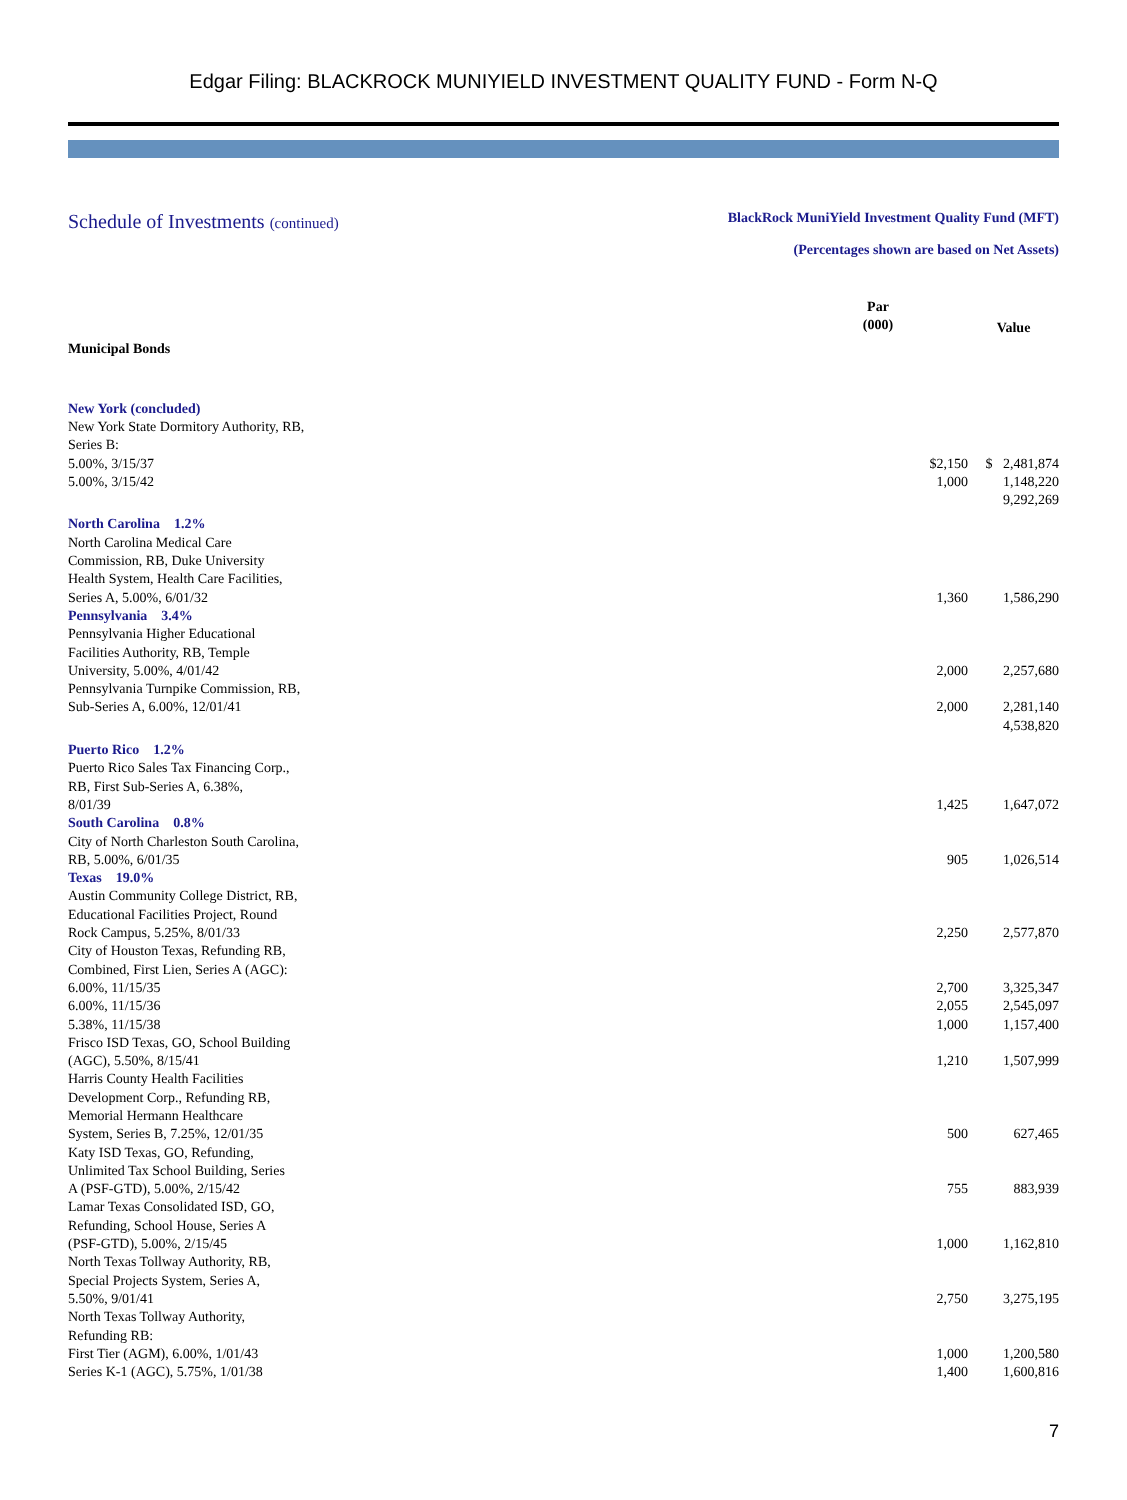Edgar Filing: BLACKROCK MUNIYIELD INVESTMENT QUALITY FUND - Form N-Q
Schedule of Investments (continued)
BlackRock MuniYield Investment Quality Fund (MFT)
(Percentages shown are based on Net Assets)
| Municipal Bonds | Par (000) | Value |
| --- | --- | --- |
| New York (concluded) | | |
| New York State Dormitory Authority, RB, Series B: | | |
| 5.00%, 3/15/37 | $2,150 | $ 2,481,874 |
| 5.00%, 3/15/42 | 1,000 | 1,148,220 |
| | | 9,292,269 |
| North Carolina 1.2% | | |
| North Carolina Medical Care Commission, RB, Duke University Health System, Health Care Facilities, Series A, 5.00%, 6/01/32 | 1,360 | 1,586,290 |
| Pennsylvania 3.4% | | |
| Pennsylvania Higher Educational Facilities Authority, RB, Temple University, 5.00%, 4/01/42 | 2,000 | 2,257,680 |
| Pennsylvania Turnpike Commission, RB, Sub-Series A, 6.00%, 12/01/41 | 2,000 | 2,281,140 |
| | | 4,538,820 |
| Puerto Rico 1.2% | | |
| Puerto Rico Sales Tax Financing Corp., RB, First Sub-Series A, 6.38%, 8/01/39 | 1,425 | 1,647,072 |
| South Carolina 0.8% | | |
| City of North Charleston South Carolina, RB, 5.00%, 6/01/35 | 905 | 1,026,514 |
| Texas 19.0% | | |
| Austin Community College District, RB, Educational Facilities Project, Round Rock Campus, 5.25%, 8/01/33 | 2,250 | 2,577,870 |
| City of Houston Texas, Refunding RB, Combined, First Lien, Series A (AGC): | | |
| 6.00%, 11/15/35 | 2,700 | 3,325,347 |
| 6.00%, 11/15/36 | 2,055 | 2,545,097 |
| 5.38%, 11/15/38 | 1,000 | 1,157,400 |
| Frisco ISD Texas, GO, School Building (AGC), 5.50%, 8/15/41 | 1,210 | 1,507,999 |
| Harris County Health Facilities Development Corp., Refunding RB, Memorial Hermann Healthcare System, Series B, 7.25%, 12/01/35 | 500 | 627,465 |
| Katy ISD Texas, GO, Refunding, Unlimited Tax School Building, Series A (PSF-GTD), 5.00%, 2/15/42 | 755 | 883,939 |
| Lamar Texas Consolidated ISD, GO, Refunding, School House, Series A (PSF-GTD), 5.00%, 2/15/45 | 1,000 | 1,162,810 |
| North Texas Tollway Authority, RB, Special Projects System, Series A, 5.50%, 9/01/41 | 2,750 | 3,275,195 |
| North Texas Tollway Authority, Refunding RB: | | |
| First Tier (AGM), 6.00%, 1/01/43 | 1,000 | 1,200,580 |
| Series K-1 (AGC), 5.75%, 1/01/38 | 1,400 | 1,600,816 |
7